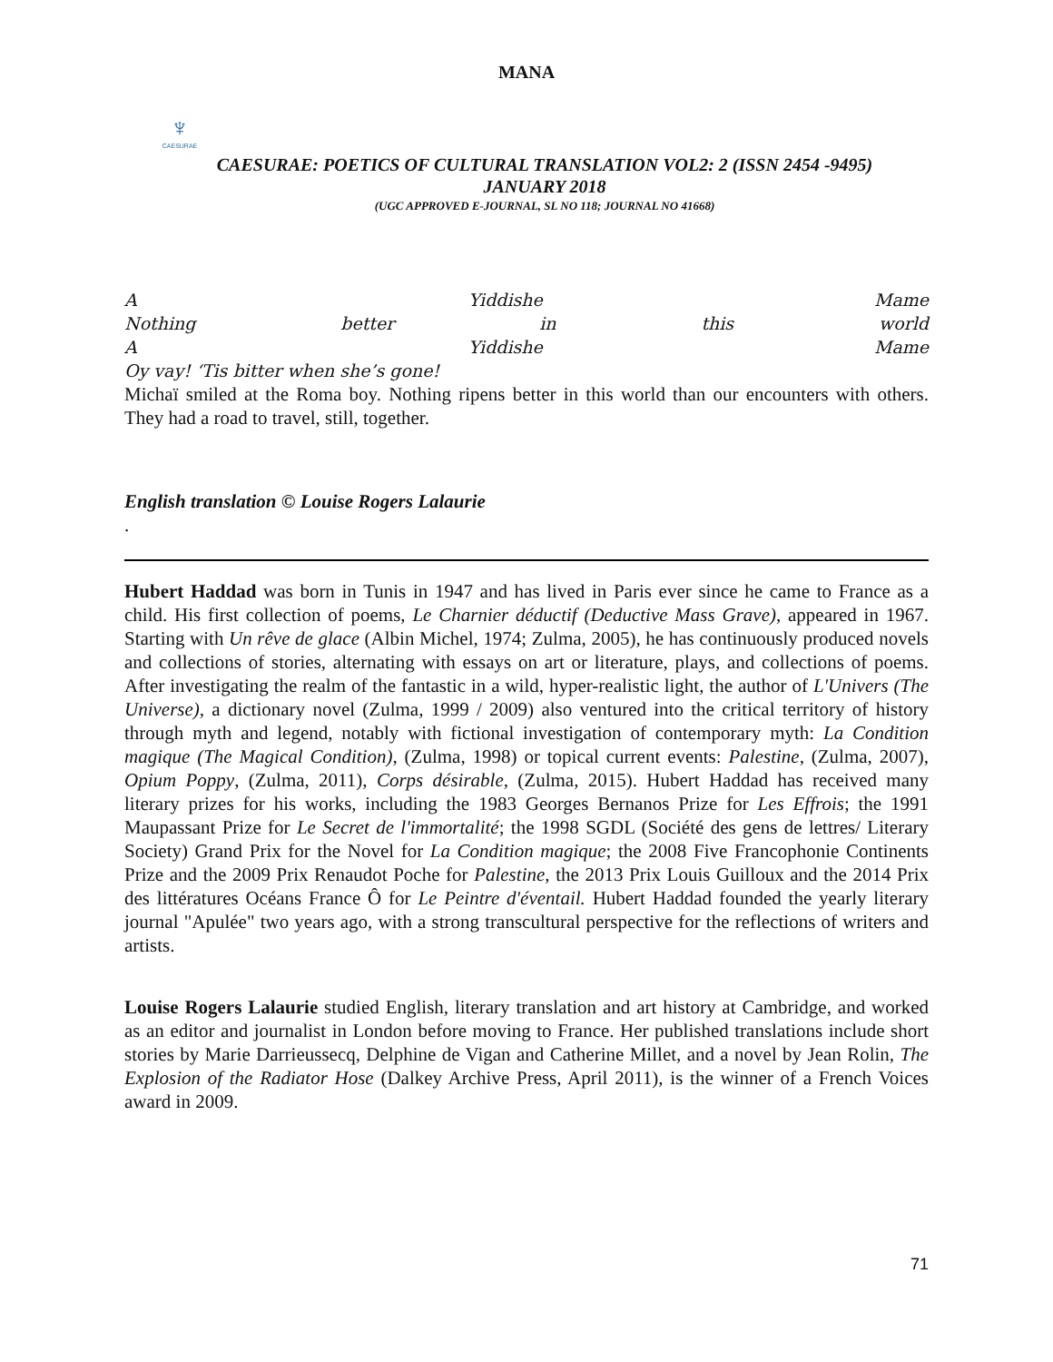MANA
♆
CAESURAE
CAESURAE: POETICS OF CULTURAL TRANSLATION VOL2: 2 (ISSN 2454 -9495)
JANUARY 2018
(UGC APPROVED E-JOURNAL, SL NO 118; JOURNAL NO 41668)
A Yiddishe Mame
Nothing better in this world
A Yiddishe Mame
Oy vay! ‘Tis bitter when she’s gone!
Michaï smiled at the Roma boy. Nothing ripens better in this world than our encounters with others. They had a road to travel, still, together.
English translation © Louise Rogers Lalaurie
.
Hubert Haddad was born in Tunis in 1947 and has lived in Paris ever since he came to France as a child. His first collection of poems, Le Charnier déductif (Deductive Mass Grave), appeared in 1967. Starting with Un rêve de glace (Albin Michel, 1974; Zulma, 2005), he has continuously produced novels and collections of stories, alternating with essays on art or literature, plays, and collections of poems. After investigating the realm of the fantastic in a wild, hyper-realistic light, the author of L'Univers (The Universe), a dictionary novel (Zulma, 1999 / 2009) also ventured into the critical territory of history through myth and legend, notably with fictional investigation of contemporary myth: La Condition magique (The Magical Condition), (Zulma, 1998) or topical current events: Palestine, (Zulma, 2007), Opium Poppy, (Zulma, 2011), Corps désirable, (Zulma, 2015). Hubert Haddad has received many literary prizes for his works, including the 1983 Georges Bernanos Prize for Les Effrois; the 1991 Maupassant Prize for Le Secret de l'immortalité; the 1998 SGDL (Société des gens de lettres/ Literary Society) Grand Prix for the Novel for La Condition magique; the 2008 Five Francophonie Continents Prize and the 2009 Prix Renaudot Poche for Palestine, the 2013 Prix Louis Guilloux and the 2014 Prix des littératures Océans France Ô for Le Peintre d'éventail. Hubert Haddad founded the yearly literary journal "Apulée" two years ago, with a strong transcultural perspective for the reflections of writers and artists.
Louise Rogers Lalaurie studied English, literary translation and art history at Cambridge, and worked as an editor and journalist in London before moving to France. Her published translations include short stories by Marie Darrieussecq, Delphine de Vigan and Catherine Millet, and a novel by Jean Rolin, The Explosion of the Radiator Hose (Dalkey Archive Press, April 2011), is the winner of a French Voices award in 2009.
71